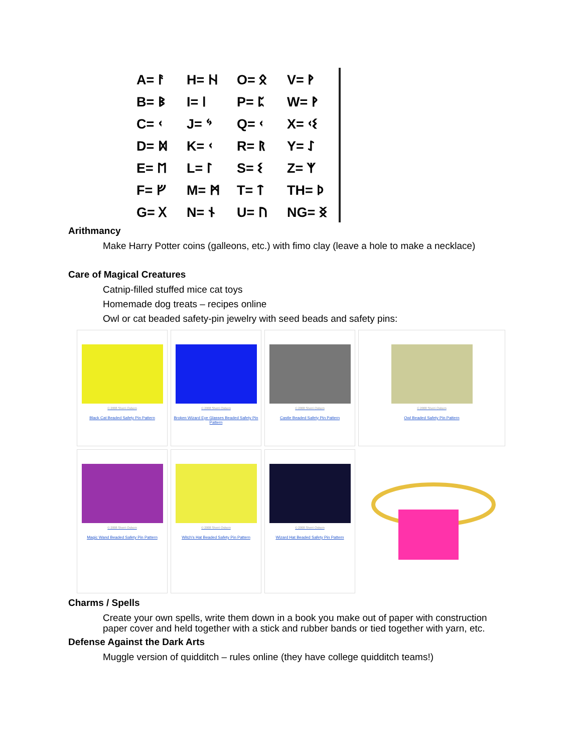| A= ᚨ | H= ᚺ | O= ᛟ | V= ᚹ |
| B= ᛒ | I= ᛁ | P= ᛈ | W= ᚹ |
| C= ᚲ | J= ᛃ | Q= ᚲ | X= ᚲᛊ |
| D= ᛞ | K= ᚲ | R= ᚱ | Y= ᛇ |
| E= ᛖ | L= ᛚ | S= ᛊ | Z= ᛉ |
| F= ᚠ | M= ᛗ | T= ᛏ | TH= ᚦ |
| G= ᚷ | N= ᚾ | U= ᚢ | NG= ᛝ |
Arithmancy
Make Harry Potter coins (galleons, etc.) with fimo clay (leave a hole to make a necklace)
Care of Magical Creatures
Catnip-filled stuffed mice cat toys
Homemade dog treats – recipes online
Owl or cat beaded safety-pin jewelry with seed beads and safety pins:
© 2008 Sherri Osborn
Black Cat Beaded Safety Pin Pattern
© 2008 Sherri Osborn
Broken Wizard Eye Glasses Beaded Safety Pin Pattern
© 2008 Sherri Osborn
Castle Beaded Safety Pin Pattern
© 2008 Sherri Osborn
Owl Beaded Safety Pin Pattern
© 2008 Sherri Osborn
Magic Wand Beaded Safety Pin Pattern
© 2008 Sherri Osborn
Witch's Hat Beaded Safety Pin Pattern
© 2008 Sherri Osborn
Wizard Hat Beaded Safety Pin Pattern
Charms / Spells
Create your own spells, write them down in a book you make out of paper with construction paper cover and held together with a stick and rubber bands or tied together with yarn, etc.
Defense Against the Dark Arts
Muggle version of quidditch – rules online (they have college quidditch teams!)